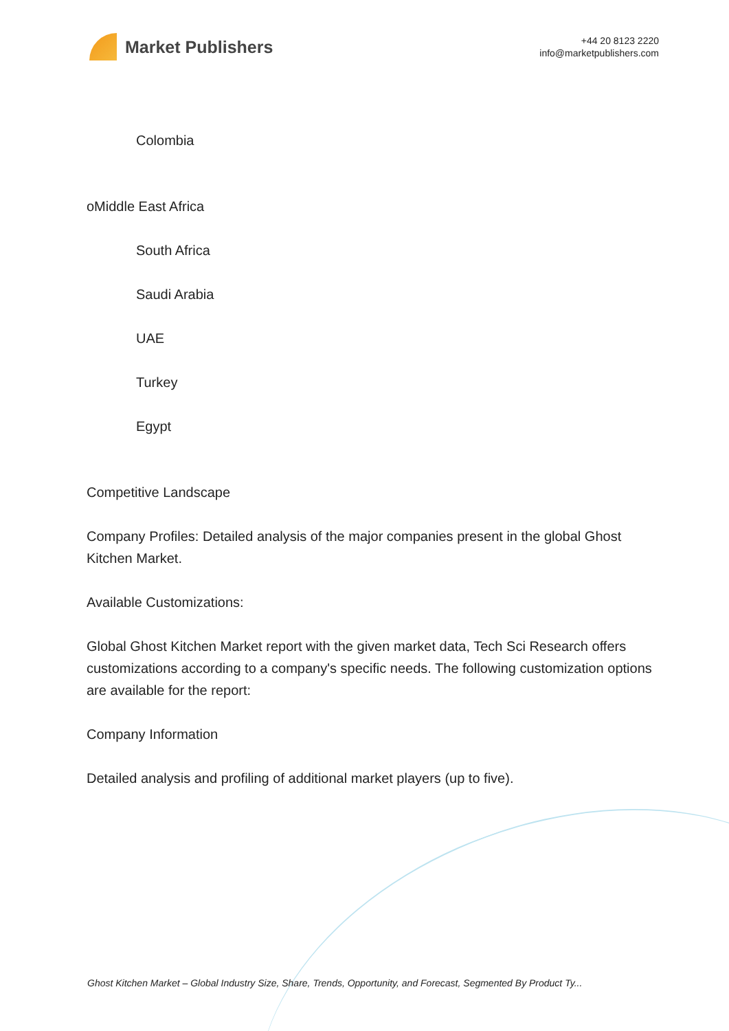Market Publishers
+44 20 8123 2220
info@marketpublishers.com
Colombia
oMiddle East Africa
South Africa
Saudi Arabia
UAE
Turkey
Egypt
Competitive Landscape
Company Profiles: Detailed analysis of the major companies present in the global Ghost Kitchen Market.
Available Customizations:
Global Ghost Kitchen Market report with the given market data, Tech Sci Research offers customizations according to a company's specific needs. The following customization options are available for the report:
Company Information
Detailed analysis and profiling of additional market players (up to five).
Ghost Kitchen Market – Global Industry Size, Share, Trends, Opportunity, and Forecast, Segmented By Product Ty...